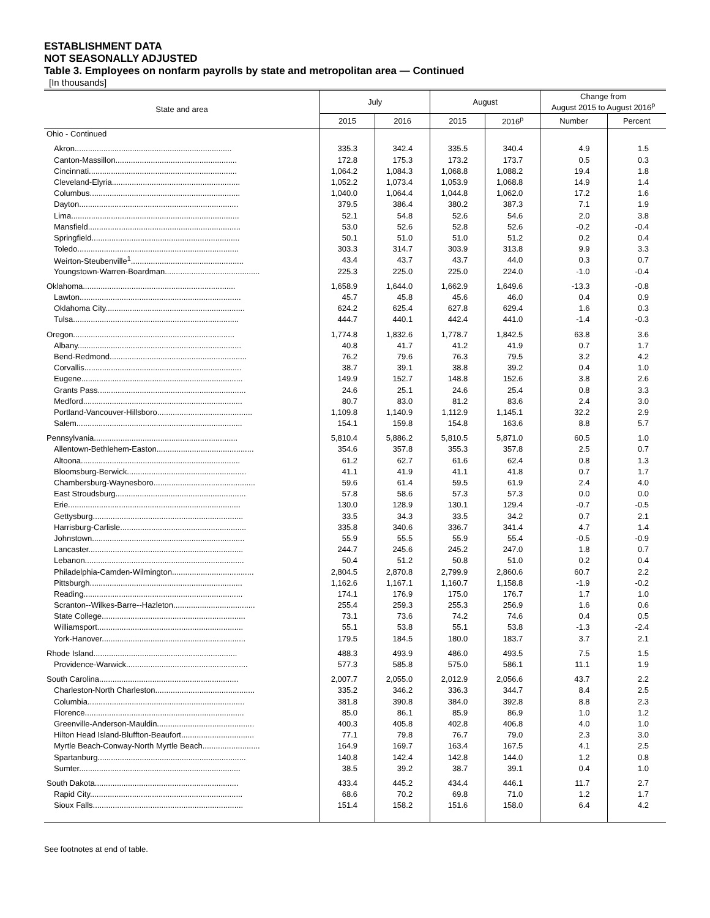ESTABLISHMENT DATA
NOT SEASONALLY ADJUSTED
Table 3. Employees on nonfarm payrolls by state and metropolitan area — Continued
[In thousands]
| State and area | July | | August | | Change from August 2015 to August 2016<sup>p</sup> | |
| --- | --- | --- | --- | --- | --- | --- |
| | 2015 | 2016 | 2015 | 2016<sup>p</sup> | Number | Percent |
| Ohio - Continued | | | | | | |
| Akron....................................................................... | 335.3 | 342.4 | 335.5 | 340.4 | 4.9 | 1.5 |
| Canton-Massillon....................................................... | 172.8 | 175.3 | 173.2 | 173.7 | 0.5 | 0.3 |
| Cincinnati................................................................... | 1,064.2 | 1,084.3 | 1,068.8 | 1,088.2 | 19.4 | 1.8 |
| Cleveland-Elyria.......................................................... | 1,052.2 | 1,073.4 | 1,053.9 | 1,068.8 | 14.9 | 1.4 |
| Columbus.................................................................... | 1,040.0 | 1,064.4 | 1,044.8 | 1,062.0 | 17.2 | 1.6 |
| Dayton........................................................................ | 379.5 | 386.4 | 380.2 | 387.3 | 7.1 | 1.9 |
| Lima............................................................................ | 52.1 | 54.8 | 52.6 | 54.6 | 2.0 | 3.8 |
| Mansfield..................................................................... | 53.0 | 52.6 | 52.8 | 52.6 | -0.2 | -0.4 |
| Springfield................................................................... | 50.1 | 51.0 | 51.0 | 51.2 | 0.2 | 0.4 |
| Toledo......................................................................... | 303.3 | 314.7 | 303.9 | 313.8 | 9.9 | 3.3 |
| Weirton-Steubenville<sup>1</sup>................................................... | 43.4 | 43.7 | 43.7 | 44.0 | 0.3 | 0.7 |
| Youngstown-Warren-Boardman........................................... | 225.3 | 225.0 | 225.0 | 224.0 | -1.0 | -0.4 |
| Oklahoma..................................................................... | 1,658.9 | 1,644.0 | 1,662.9 | 1,649.6 | -13.3 | -0.8 |
| Lawton......................................................................... | 45.7 | 45.8 | 45.6 | 46.0 | 0.4 | 0.9 |
| Oklahoma City............................................................... | 624.2 | 625.4 | 627.8 | 629.4 | 1.6 | 0.3 |
| Tulsa........................................................................... | 444.7 | 440.1 | 442.4 | 441.0 | -1.4 | -0.3 |
| Oregon......................................................................... | 1,774.8 | 1,832.6 | 1,778.7 | 1,842.5 | 63.8 | 3.6 |
| Albany.......................................................................... | 40.8 | 41.7 | 41.2 | 41.9 | 0.7 | 1.7 |
| Bend-Redmond.............................................................. | 76.2 | 79.6 | 76.3 | 79.5 | 3.2 | 4.2 |
| Corvallis....................................................................... | 38.7 | 39.1 | 38.8 | 39.2 | 0.4 | 1.0 |
| Eugene......................................................................... | 149.9 | 152.7 | 148.8 | 152.6 | 3.8 | 2.6 |
| Grants Pass................................................................... | 24.6 | 25.1 | 24.6 | 25.4 | 0.8 | 3.3 |
| Medford........................................................................ | 80.7 | 83.0 | 81.2 | 83.6 | 2.4 | 3.0 |
| Portland-Vancouver-Hillsboro........................................... | 1,109.8 | 1,140.9 | 1,112.9 | 1,145.1 | 32.2 | 2.9 |
| Salem........................................................................... | 154.1 | 159.8 | 154.8 | 163.6 | 8.8 | 5.7 |
| Pennsylvania................................................................. | 5,810.4 | 5,886.2 | 5,810.5 | 5,871.0 | 60.5 | 1.0 |
| Allentown-Bethlehem-Easton............................................ | 354.6 | 357.8 | 355.3 | 357.8 | 2.5 | 0.7 |
| Altoona........................................................................ | 61.2 | 62.7 | 61.6 | 62.4 | 0.8 | 1.3 |
| Bloomsburg-Berwick...................................................... | 41.1 | 41.9 | 41.1 | 41.8 | 0.7 | 1.7 |
| Chambersburg-Waynesboro.............................................. | 59.6 | 61.4 | 59.5 | 61.9 | 2.4 | 4.0 |
| East Stroudsburg........................................................... | 57.8 | 58.6 | 57.3 | 57.3 | 0.0 | 0.0 |
| Erie.............................................................................. | 130.0 | 128.9 | 130.1 | 129.4 | -0.7 | -0.5 |
| Gettysburg.................................................................... | 33.5 | 34.3 | 33.5 | 34.2 | 0.7 | 2.1 |
| Harrisburg-Carlisle......................................................... | 335.8 | 340.6 | 336.7 | 341.4 | 4.7 | 1.4 |
| Johnstown..................................................................... | 55.9 | 55.5 | 55.9 | 55.4 | -0.5 | -0.9 |
| Lancaster...................................................................... | 244.7 | 245.6 | 245.2 | 247.0 | 1.8 | 0.7 |
| Lebanon........................................................................ | 50.4 | 51.2 | 50.8 | 51.0 | 0.2 | 0.4 |
| Philadelphia-Camden-Wilmington..................................... | 2,804.5 | 2,870.8 | 2,799.9 | 2,860.6 | 60.7 | 2.2 |
| Pittsburgh..................................................................... | 1,162.6 | 1,167.1 | 1,160.7 | 1,158.8 | -1.9 | -0.2 |
| Reading........................................................................ | 174.1 | 176.9 | 175.0 | 176.7 | 1.7 | 1.0 |
| Scranton--Wilkes-Barre--Hazleton..................................... | 255.4 | 259.3 | 255.3 | 256.9 | 1.6 | 0.6 |
| State College................................................................. | 73.1 | 73.6 | 74.2 | 74.6 | 0.4 | 0.5 |
| Williamsport.................................................................. | 55.1 | 53.8 | 55.1 | 53.8 | -1.3 | -2.4 |
| York-Hanover................................................................. | 179.5 | 184.5 | 180.0 | 183.7 | 3.7 | 2.1 |
| Rhode Island................................................................. | 488.3 | 493.9 | 486.0 | 493.5 | 7.5 | 1.5 |
| Providence-Warwick....................................................... | 577.3 | 585.8 | 575.0 | 586.1 | 11.1 | 1.9 |
| South Carolina............................................................... | 2,007.7 | 2,055.0 | 2,012.9 | 2,056.6 | 43.7 | 2.2 |
| Charleston-North Charleston............................................. | 335.2 | 346.2 | 336.3 | 344.7 | 8.4 | 2.5 |
| Columbia....................................................................... | 381.8 | 390.8 | 384.0 | 392.8 | 8.8 | 2.3 |
| Florence........................................................................ | 85.0 | 86.1 | 85.9 | 86.9 | 1.0 | 1.2 |
| Greenville-Anderson-Mauldin............................................ | 400.3 | 405.8 | 402.8 | 406.8 | 4.0 | 1.0 |
| Hilton Head Island-Bluffton-Beaufort................................. | 77.1 | 79.8 | 76.7 | 79.0 | 2.3 | 3.0 |
| Myrtle Beach-Conway-North Myrtle Beach.......................... | 164.9 | 169.7 | 163.4 | 167.5 | 4.1 | 2.5 |
| Spartanburg................................................................... | 140.8 | 142.4 | 142.8 | 144.0 | 1.2 | 0.8 |
| Sumter......................................................................... | 38.5 | 39.2 | 38.7 | 39.1 | 0.4 | 1.0 |
| South Dakota................................................................. | 433.4 | 445.2 | 434.4 | 446.1 | 11.7 | 2.7 |
| Rapid City..................................................................... | 68.6 | 70.2 | 69.8 | 71.0 | 1.2 | 1.7 |
| Sioux Falls.................................................................... | 151.4 | 158.2 | 151.6 | 158.0 | 6.4 | 4.2 |
See footnotes at end of table.